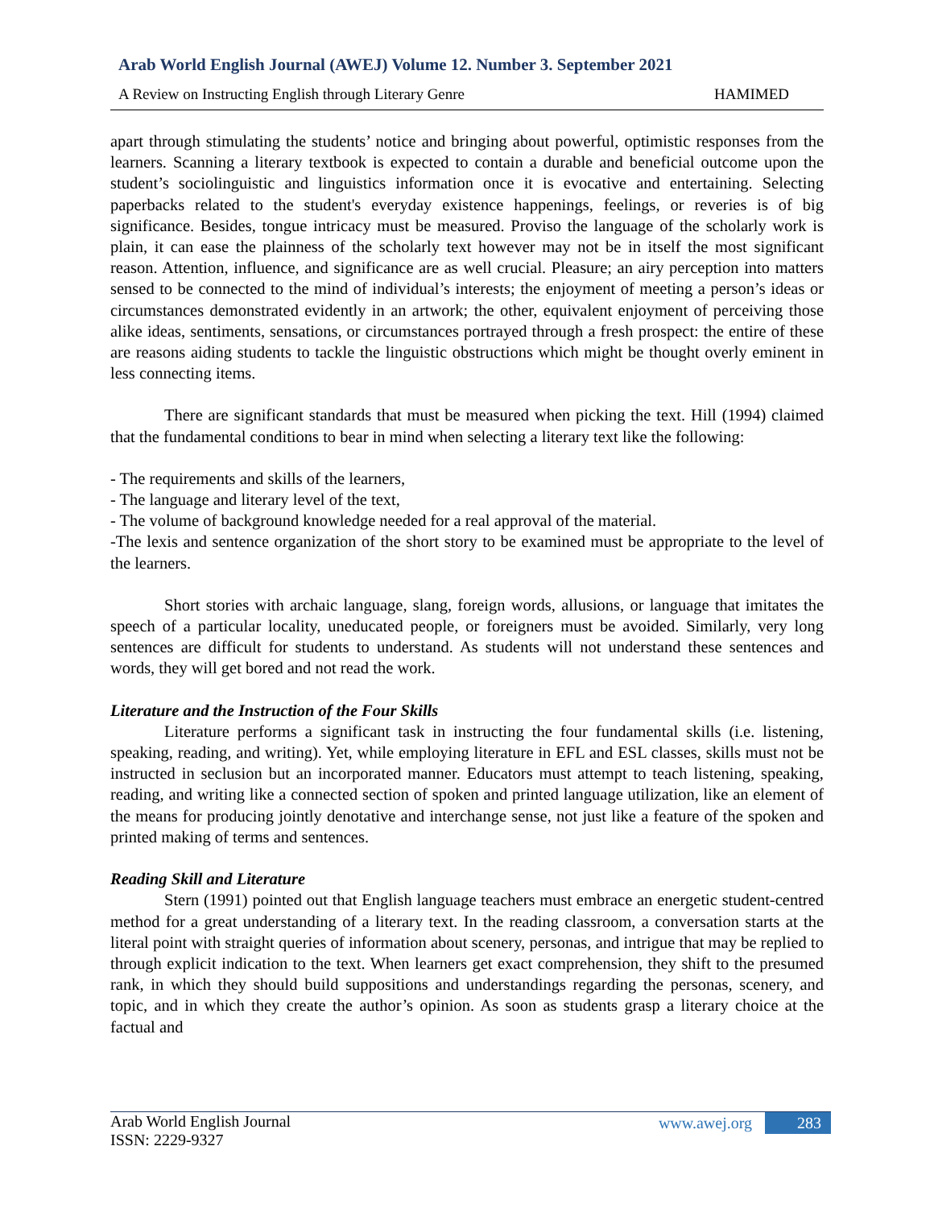Arab World English Journal (AWEJ) Volume 12. Number 3. September 2021
A Review on Instructing English through Literary Genre HAMIMED
apart through stimulating the students’ notice and bringing about powerful, optimistic responses from the learners. Scanning a literary textbook is expected to contain a durable and beneficial outcome upon the student’s sociolinguistic and linguistics information once it is evocative and entertaining. Selecting paperbacks related to the student's everyday existence happenings, feelings, or reveries is of big significance. Besides, tongue intricacy must be measured. Proviso the language of the scholarly work is plain, it can ease the plainness of the scholarly text however may not be in itself the most significant reason. Attention, influence, and significance are as well crucial. Pleasure; an airy perception into matters sensed to be connected to the mind of individual’s interests; the enjoyment of meeting a person’s ideas or circumstances demonstrated evidently in an artwork; the other, equivalent enjoyment of perceiving those alike ideas, sentiments, sensations, or circumstances portrayed through a fresh prospect: the entire of these are reasons aiding students to tackle the linguistic obstructions which might be thought overly eminent in less connecting items.
There are significant standards that must be measured when picking the text. Hill (1994) claimed that the fundamental conditions to bear in mind when selecting a literary text like the following:
- The requirements and skills of the learners,
- The language and literary level of the text,
- The volume of background knowledge needed for a real approval of the material.
-The lexis and sentence organization of the short story to be examined must be appropriate to the level of the learners.
Short stories with archaic language, slang, foreign words, allusions, or language that imitates the speech of a particular locality, uneducated people, or foreigners must be avoided. Similarly, very long sentences are difficult for students to understand. As students will not understand these sentences and words, they will get bored and not read the work.
Literature and the Instruction of the Four Skills
Literature performs a significant task in instructing the four fundamental skills (i.e. listening, speaking, reading, and writing). Yet, while employing literature in EFL and ESL classes, skills must not be instructed in seclusion but an incorporated manner. Educators must attempt to teach listening, speaking, reading, and writing like a connected section of spoken and printed language utilization, like an element of the means for producing jointly denotative and interchange sense, not just like a feature of the spoken and printed making of terms and sentences.
Reading Skill and Literature
Stern (1991) pointed out that English language teachers must embrace an energetic student-centred method for a great understanding of a literary text. In the reading classroom, a conversation starts at the literal point with straight queries of information about scenery, personas, and intrigue that may be replied to through explicit indication to the text. When learners get exact comprehension, they shift to the presumed rank, in which they should build suppositions and understandings regarding the personas, scenery, and topic, and in which they create the author’s opinion. As soon as students grasp a literary choice at the factual and
Arab World English Journal
ISSN: 2229-9327
www.awej.org 283